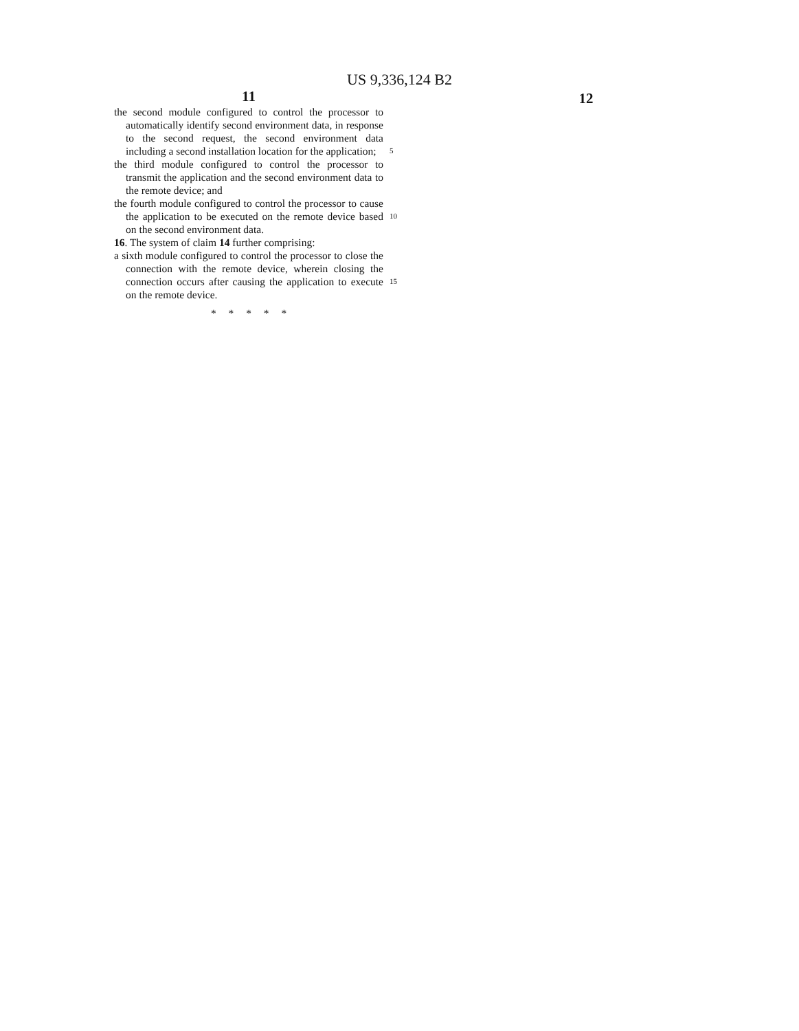US 9,336,124 B2
11
the second module configured to control the processor to automatically identify second environment data, in response to the second request, the second environment data including a second installation location for the application; 5
the third module configured to control the processor to transmit the application and the second environment data to the remote device; and
the fourth module configured to control the processor to cause the application to be executed on the remote 10 device based on the second environment data.
16. The system of claim 14 further comprising:
a sixth module configured to control the processor to close the connection with the remote device, wherein closing the connection occurs after causing the application to 15 execute on the remote device.
* * * * *
12